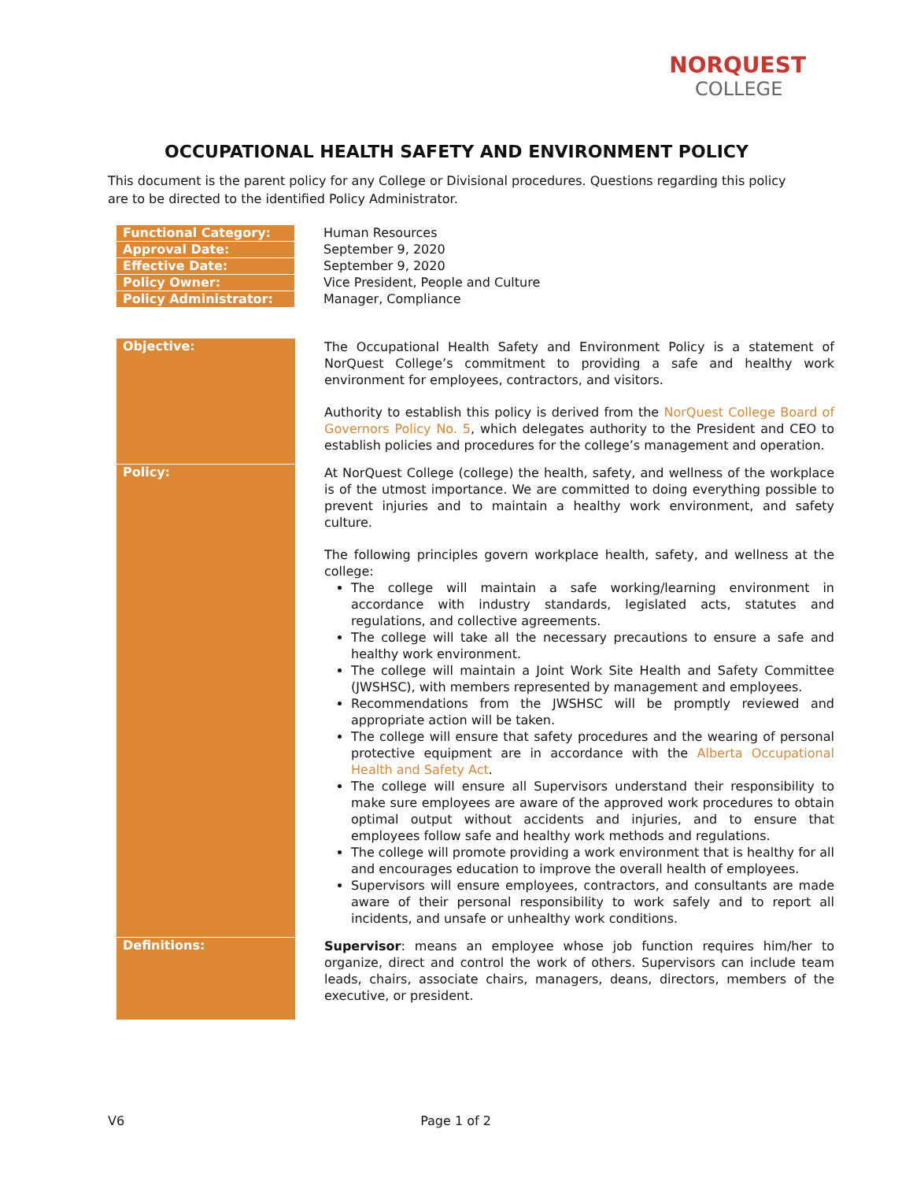NORQUEST
COLLEGE
OCCUPATIONAL HEALTH SAFETY AND ENVIRONMENT POLICY
This document is the parent policy for any College or Divisional procedures. Questions regarding this policy are to be directed to the identified Policy Administrator.
| Functional Category: | Human Resources |
| Approval Date: | September 9, 2020 |
| Effective Date: | September 9, 2020 |
| Policy Owner: | Vice President, People and Culture |
| Policy Administrator: | Manager, Compliance |
| Objective: | The Occupational Health Safety and Environment Policy is a statement of NorQuest College’s commitment to providing a safe and healthy work environment for employees, contractors, and visitors. Authority to establish this policy is derived from the NorQuest College Board of Governors Policy No. 5 , which delegates authority to the President and CEO to establish policies and procedures for the college’s management and operation. |
| Policy: | At NorQuest College (college) the health, safety, and wellness of the workplace is of the utmost importance. We are committed to doing everything possible to prevent injuries and to maintain a healthy work environment, and safety culture. The following principles govern workplace health, safety, and wellness at the college: The college will maintain a safe working/learning environment in accordance with industry standards, legislated acts, statutes and regulations, and collective agreements. The college will take all the necessary precautions to ensure a safe and healthy work environment. The college will maintain a Joint Work Site Health and Safety Committee (JWSHSC), with members represented by management and employees. Recommendations from the JWSHSC will be promptly reviewed and appropriate action will be taken. The college will ensure that safety procedures and the wearing of personal protective equipment are in accordance with the Alberta Occupational Health and Safety Act . The college will ensure all Supervisors understand their responsibility to make sure employees are aware of the approved work procedures to obtain optimal output without accidents and injuries, and to ensure that employees follow safe and healthy work methods and regulations. The college will promote providing a work environment that is healthy for all and encourages education to improve the overall health of employees. Supervisors will ensure employees, contractors, and consultants are made aware of their personal responsibility to work safely and to report all incidents, and unsafe or unhealthy work conditions. |
| Definitions: | Supervisor : means an employee whose job function requires him/her to organize, direct and control the work of others. Supervisors can include team leads, chairs, associate chairs, managers, deans, directors, members of the executive, or president. |
V6 Page 1 of 2